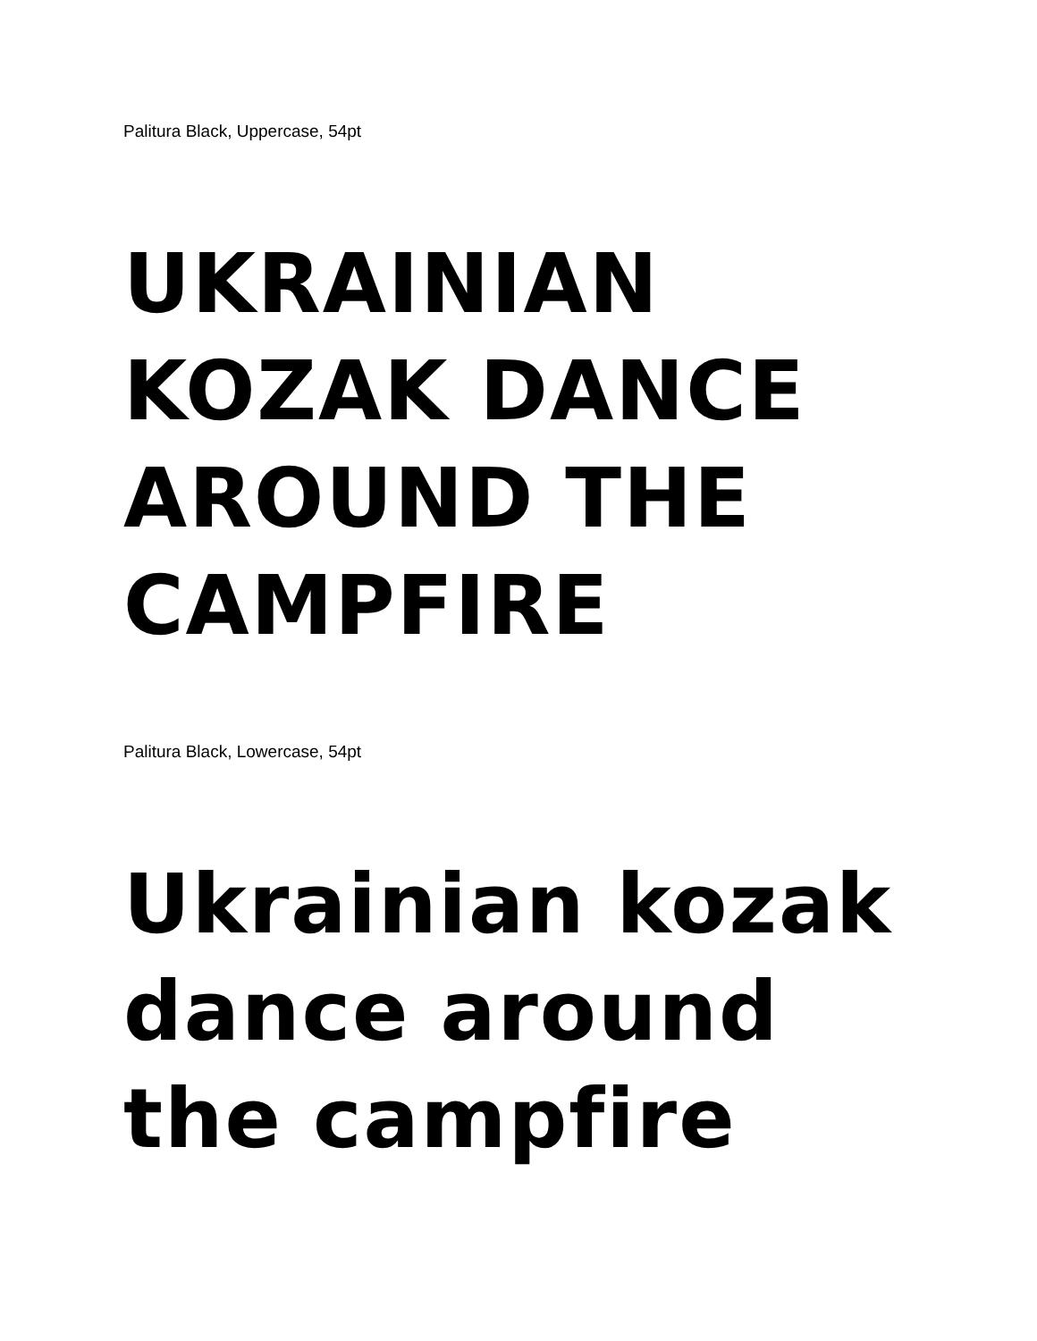Palitura Black, Uppercase, 54pt
UKRAINIAN
KOZAK DANCE
AROUND THE
CAMPFIRE
Palitura Black, Lowercase, 54pt
Ukrainian kozak
dance around
the campfire